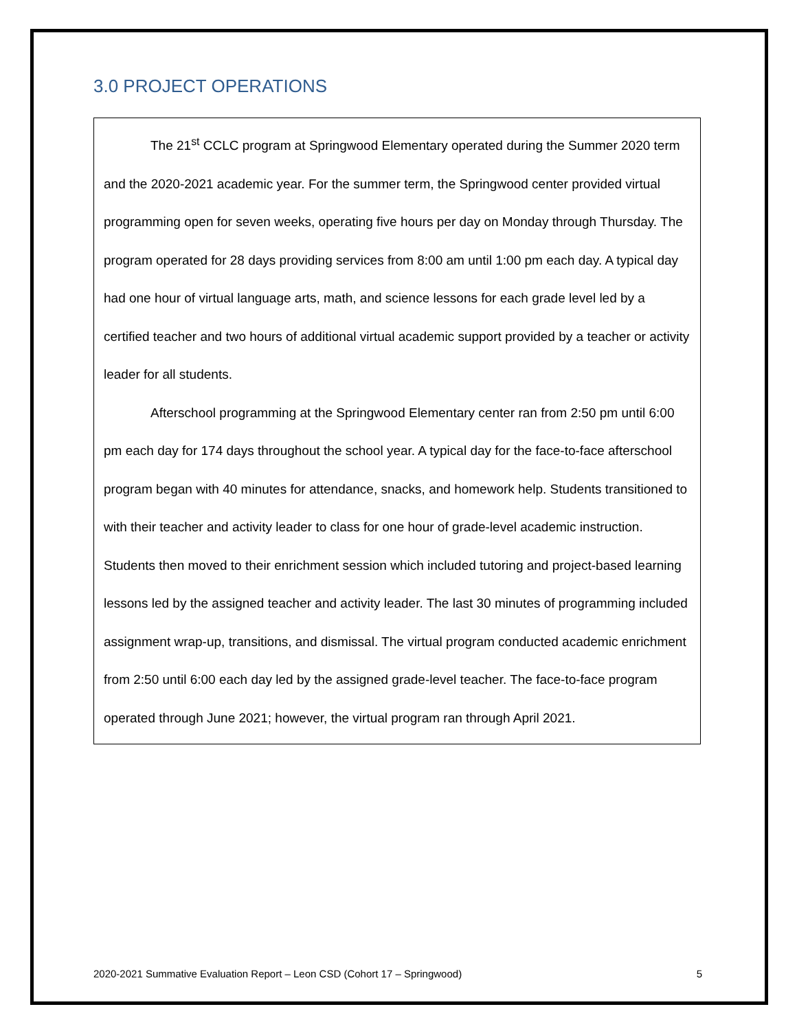3.0 PROJECT OPERATIONS
The 21<sup>st</sup> CCLC program at Springwood Elementary operated during the Summer 2020 term and the 2020-2021 academic year. For the summer term, the Springwood center provided virtual programming open for seven weeks, operating five hours per day on Monday through Thursday. The program operated for 28 days providing services from 8:00 am until 1:00 pm each day. A typical day had one hour of virtual language arts, math, and science lessons for each grade level led by a certified teacher and two hours of additional virtual academic support provided by a teacher or activity leader for all students.
Afterschool programming at the Springwood Elementary center ran from 2:50 pm until 6:00 pm each day for 174 days throughout the school year. A typical day for the face-to-face afterschool program began with 40 minutes for attendance, snacks, and homework help. Students transitioned to with their teacher and activity leader to class for one hour of grade-level academic instruction. Students then moved to their enrichment session which included tutoring and project-based learning lessons led by the assigned teacher and activity leader. The last 30 minutes of programming included assignment wrap-up, transitions, and dismissal. The virtual program conducted academic enrichment from 2:50 until 6:00 each day led by the assigned grade-level teacher. The face-to-face program operated through June 2021; however, the virtual program ran through April 2021.
2020-2021 Summative Evaluation Report – Leon CSD (Cohort 17 – Springwood) 5